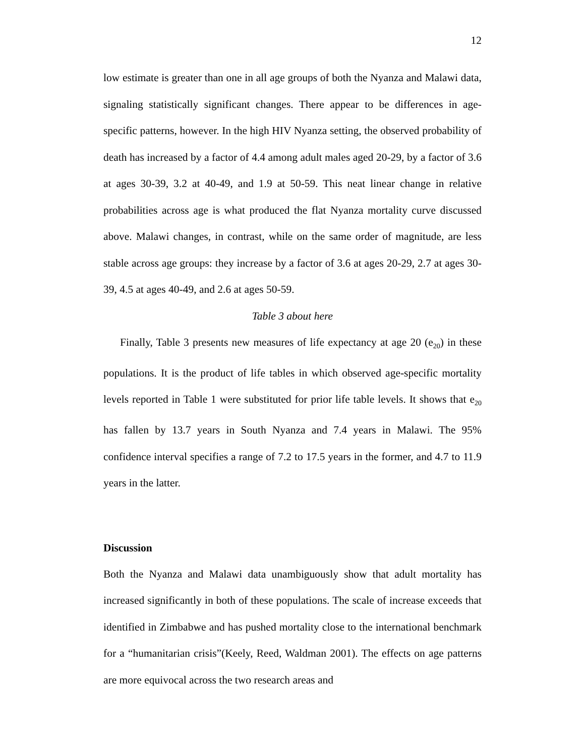12
low estimate is greater than one in all age groups of both the Nyanza and Malawi data, signaling statistically significant changes. There appear to be differences in age-specific patterns, however. In the high HIV Nyanza setting, the observed probability of death has increased by a factor of 4.4 among adult males aged 20-29, by a factor of 3.6 at ages 30-39, 3.2 at 40-49, and 1.9 at 50-59. This neat linear change in relative probabilities across age is what produced the flat Nyanza mortality curve discussed above. Malawi changes, in contrast, while on the same order of magnitude, are less stable across age groups: they increase by a factor of 3.6 at ages 20-29, 2.7 at ages 30-39, 4.5 at ages 40-49, and 2.6 at ages 50-59.
Table 3 about here
Finally, Table 3 presents new measures of life expectancy at age 20 (e<sub>20</sub>) in these populations. It is the product of life tables in which observed age-specific mortality levels reported in Table 1 were substituted for prior life table levels. It shows that e<sub>20</sub> has fallen by 13.7 years in South Nyanza and 7.4 years in Malawi. The 95% confidence interval specifies a range of 7.2 to 17.5 years in the former, and 4.7 to 11.9 years in the latter.
Discussion
Both the Nyanza and Malawi data unambiguously show that adult mortality has increased significantly in both of these populations. The scale of increase exceeds that identified in Zimbabwe and has pushed mortality close to the international benchmark for a “humanitarian crisis”(Keely, Reed, Waldman 2001). The effects on age patterns are more equivocal across the two research areas and